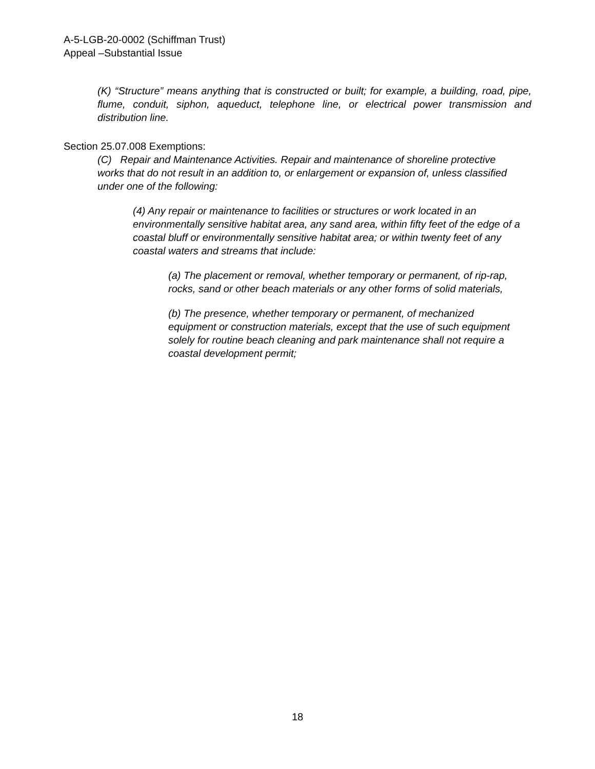A-5-LGB-20-0002 (Schiffman Trust)
Appeal –Substantial Issue
(K) “Structure” means anything that is constructed or built; for example, a building, road, pipe, flume, conduit, siphon, aqueduct, telephone line, or electrical power transmission and distribution line.
Section 25.07.008 Exemptions:
(C) Repair and Maintenance Activities. Repair and maintenance of shoreline protective works that do not result in an addition to, or enlargement or expansion of, unless classified under one of the following:
(4) Any repair or maintenance to facilities or structures or work located in an environmentally sensitive habitat area, any sand area, within fifty feet of the edge of a coastal bluff or environmentally sensitive habitat area; or within twenty feet of any coastal waters and streams that include:
(a) The placement or removal, whether temporary or permanent, of rip-rap, rocks, sand or other beach materials or any other forms of solid materials,
(b) The presence, whether temporary or permanent, of mechanized equipment or construction materials, except that the use of such equipment solely for routine beach cleaning and park maintenance shall not require a coastal development permit;
18